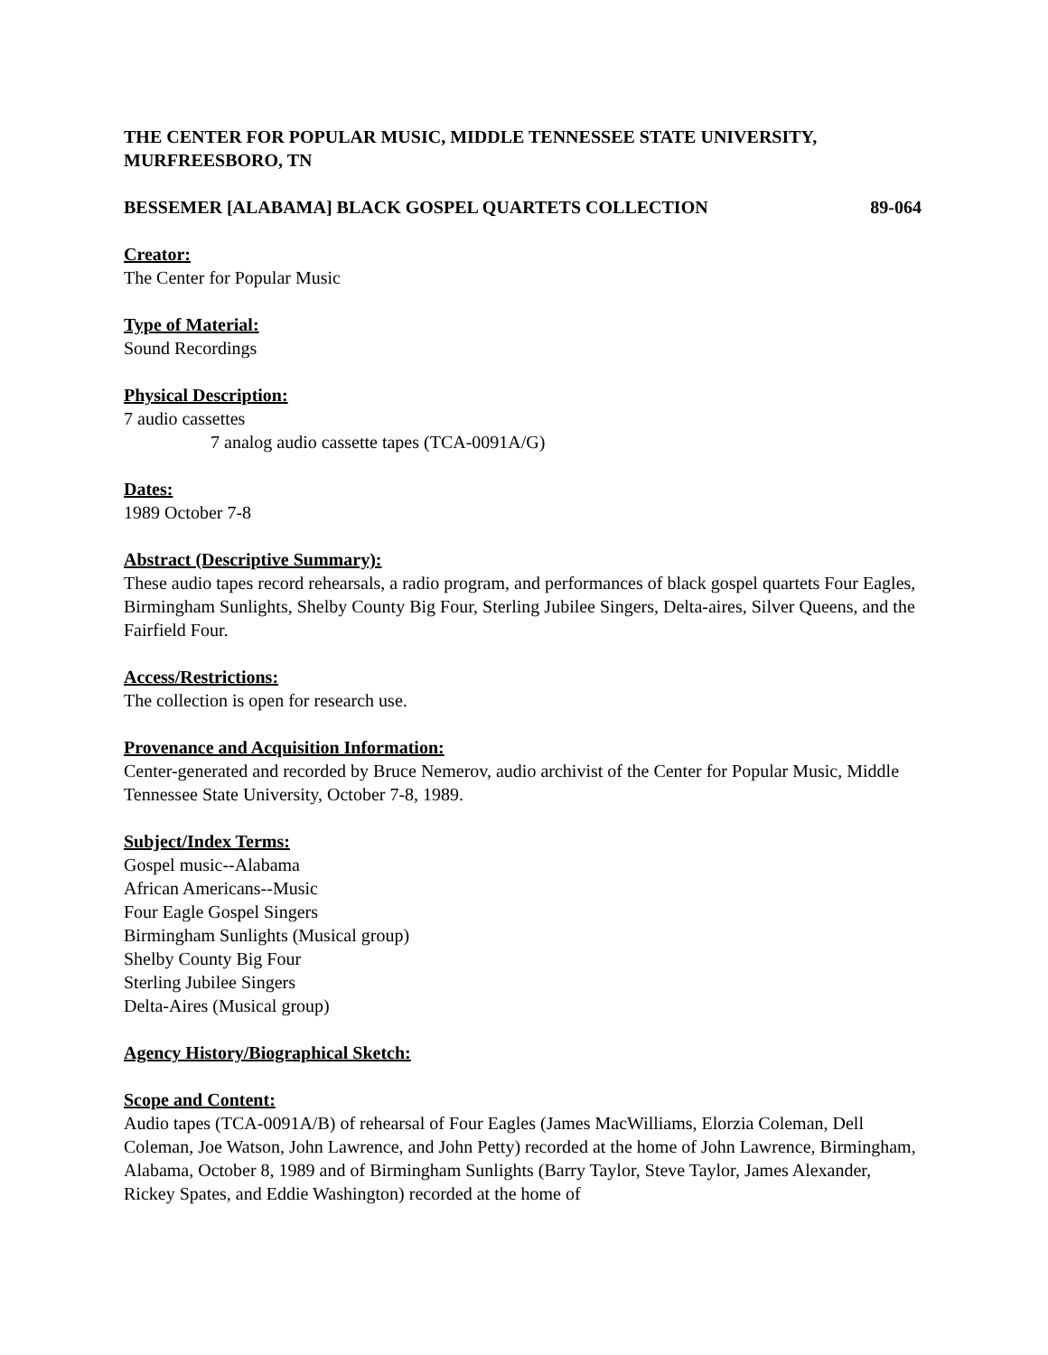THE CENTER FOR POPULAR MUSIC, MIDDLE TENNESSEE STATE UNIVERSITY, MURFREESBORO, TN
BESSEMER [ALABAMA] BLACK GOSPEL QUARTETS COLLECTION 89-064
Creator:
The Center for Popular Music
Type of Material:
Sound Recordings
Physical Description:
7 audio cassettes
7 analog audio cassette tapes (TCA-0091A/G)
Dates:
1989 October 7-8
Abstract (Descriptive Summary):
These audio tapes record rehearsals, a radio program, and performances of black gospel quartets Four Eagles, Birmingham Sunlights, Shelby County Big Four, Sterling Jubilee Singers, Delta-aires, Silver Queens, and the Fairfield Four.
Access/Restrictions:
The collection is open for research use.
Provenance and Acquisition Information:
Center-generated and recorded by Bruce Nemerov, audio archivist of the Center for Popular Music, Middle Tennessee State University, October 7-8, 1989.
Subject/Index Terms:
Gospel music--Alabama
African Americans--Music
Four Eagle Gospel Singers
Birmingham Sunlights (Musical group)
Shelby County Big Four
Sterling Jubilee Singers
Delta-Aires (Musical group)
Agency History/Biographical Sketch:
Scope and Content:
Audio tapes (TCA-0091A/B) of rehearsal of Four Eagles (James MacWilliams, Elorzia Coleman, Dell Coleman, Joe Watson, John Lawrence, and John Petty) recorded at the home of John Lawrence, Birmingham, Alabama, October 8, 1989 and of Birmingham Sunlights (Barry Taylor, Steve Taylor, James Alexander, Rickey Spates, and Eddie Washington) recorded at the home of